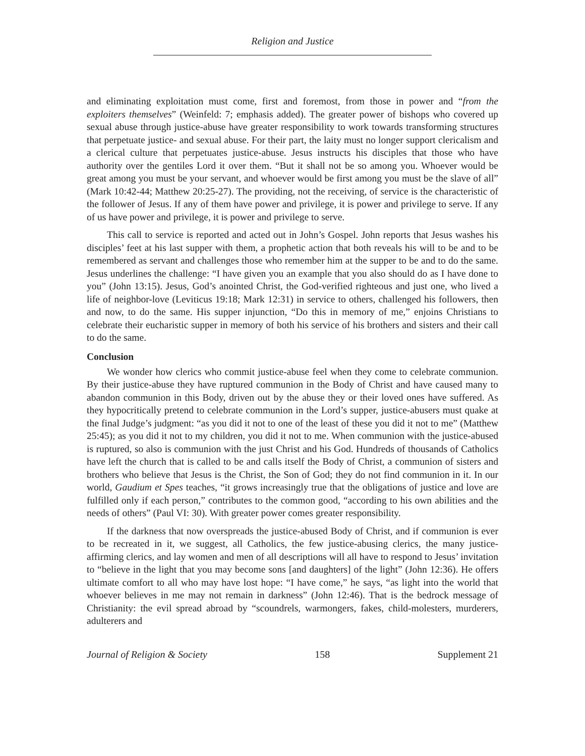Religion and Justice
and eliminating exploitation must come, first and foremost, from those in power and “from the exploiters themselves” (Weinfeld: 7; emphasis added). The greater power of bishops who covered up sexual abuse through justice-abuse have greater responsibility to work towards transforming structures that perpetuate justice- and sexual abuse. For their part, the laity must no longer support clericalism and a clerical culture that perpetuates justice-abuse. Jesus instructs his disciples that those who have authority over the gentiles Lord it over them. “But it shall not be so among you. Whoever would be great among you must be your servant, and whoever would be first among you must be the slave of all” (Mark 10:42-44; Matthew 20:25-27). The providing, not the receiving, of service is the characteristic of the follower of Jesus. If any of them have power and privilege, it is power and privilege to serve. If any of us have power and privilege, it is power and privilege to serve.
This call to service is reported and acted out in John’s Gospel. John reports that Jesus washes his disciples’ feet at his last supper with them, a prophetic action that both reveals his will to be and to be remembered as servant and challenges those who remember him at the supper to be and to do the same. Jesus underlines the challenge: “I have given you an example that you also should do as I have done to you” (John 13:15). Jesus, God’s anointed Christ, the God-verified righteous and just one, who lived a life of neighbor-love (Leviticus 19:18; Mark 12:31) in service to others, challenged his followers, then and now, to do the same. His supper injunction, “Do this in memory of me,” enjoins Christians to celebrate their eucharistic supper in memory of both his service of his brothers and sisters and their call to do the same.
Conclusion
We wonder how clerics who commit justice-abuse feel when they come to celebrate communion. By their justice-abuse they have ruptured communion in the Body of Christ and have caused many to abandon communion in this Body, driven out by the abuse they or their loved ones have suffered. As they hypocritically pretend to celebrate communion in the Lord’s supper, justice-abusers must quake at the final Judge’s judgment: “as you did it not to one of the least of these you did it not to me” (Matthew 25:45); as you did it not to my children, you did it not to me. When communion with the justice-abused is ruptured, so also is communion with the just Christ and his God. Hundreds of thousands of Catholics have left the church that is called to be and calls itself the Body of Christ, a communion of sisters and brothers who believe that Jesus is the Christ, the Son of God; they do not find communion in it. In our world, Gaudium et Spes teaches, “it grows increasingly true that the obligations of justice and love are fulfilled only if each person,” contributes to the common good, “according to his own abilities and the needs of others” (Paul VI: 30). With greater power comes greater responsibility.
If the darkness that now overspreads the justice-abused Body of Christ, and if communion is ever to be recreated in it, we suggest, all Catholics, the few justice-abusing clerics, the many justice-affirming clerics, and lay women and men of all descriptions will all have to respond to Jesus’ invitation to “believe in the light that you may become sons [and daughters] of the light” (John 12:36). He offers ultimate comfort to all who may have lost hope: “I have come,” he says, “as light into the world that whoever believes in me may not remain in darkness” (John 12:46). That is the bedrock message of Christianity: the evil spread abroad by “scoundrels, warmongers, fakes, child-molesters, murderers, adulterers and
Journal of Religion & Society 158 Supplement 21